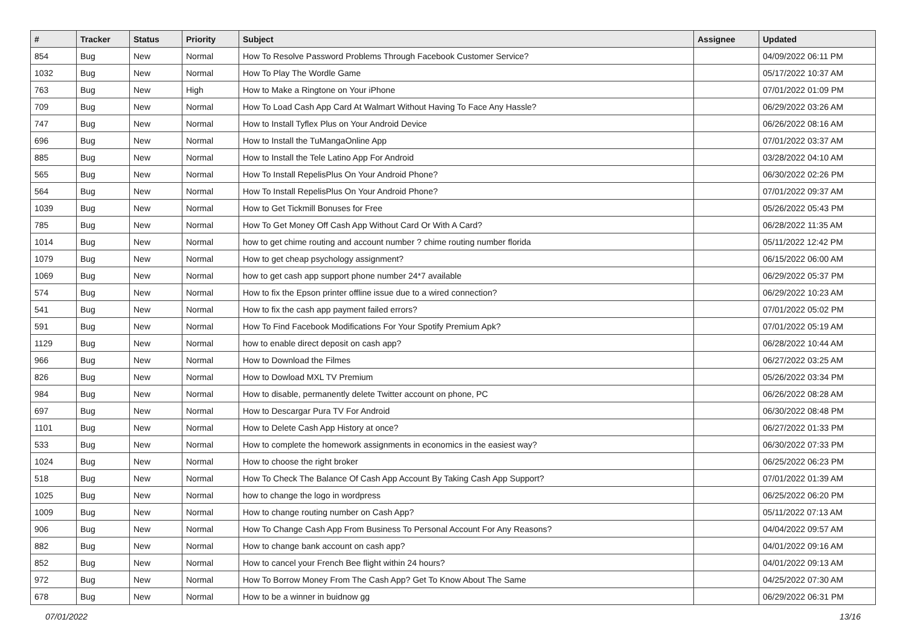| # | Tracker | Status | Priority | Subject | Assignee | Updated |
| --- | --- | --- | --- | --- | --- | --- |
| 854 | Bug | New | Normal | How To Resolve Password Problems Through Facebook Customer Service? | | 04/09/2022 06:11 PM |
| 1032 | Bug | New | Normal | How To Play The Wordle Game | | 05/17/2022 10:37 AM |
| 763 | Bug | New | High | How to Make a Ringtone on Your iPhone | | 07/01/2022 01:09 PM |
| 709 | Bug | New | Normal | How To Load Cash App Card At Walmart Without Having To Face Any Hassle? | | 06/29/2022 03:26 AM |
| 747 | Bug | New | Normal | How to Install Tyflex Plus on Your Android Device | | 06/26/2022 08:16 AM |
| 696 | Bug | New | Normal | How to Install the TuMangaOnline App | | 07/01/2022 03:37 AM |
| 885 | Bug | New | Normal | How to Install the Tele Latino App For Android | | 03/28/2022 04:10 AM |
| 565 | Bug | New | Normal | How To Install RepelisPlus On Your Android Phone? | | 06/30/2022 02:26 PM |
| 564 | Bug | New | Normal | How To Install RepelisPlus On Your Android Phone? | | 07/01/2022 09:37 AM |
| 1039 | Bug | New | Normal | How to Get Tickmill Bonuses for Free | | 05/26/2022 05:43 PM |
| 785 | Bug | New | Normal | How To Get Money Off Cash App Without Card Or With A Card? | | 06/28/2022 11:35 AM |
| 1014 | Bug | New | Normal | how to get chime routing and account number ? chime routing number florida | | 05/11/2022 12:42 PM |
| 1079 | Bug | New | Normal | How to get cheap psychology assignment? | | 06/15/2022 06:00 AM |
| 1069 | Bug | New | Normal | how to get cash app support phone number 24*7 available | | 06/29/2022 05:37 PM |
| 574 | Bug | New | Normal | How to fix the Epson printer offline issue due to a wired connection? | | 06/29/2022 10:23 AM |
| 541 | Bug | New | Normal | How to fix the cash app payment failed errors? | | 07/01/2022 05:02 PM |
| 591 | Bug | New | Normal | How To Find Facebook Modifications For Your Spotify Premium Apk? | | 07/01/2022 05:19 AM |
| 1129 | Bug | New | Normal | how to enable direct deposit on cash app? | | 06/28/2022 10:44 AM |
| 966 | Bug | New | Normal | How to Download the Filmes | | 06/27/2022 03:25 AM |
| 826 | Bug | New | Normal | How to Dowload MXL TV Premium | | 05/26/2022 03:34 PM |
| 984 | Bug | New | Normal | How to disable, permanently delete Twitter account on phone, PC | | 06/26/2022 08:28 AM |
| 697 | Bug | New | Normal | How to Descargar Pura TV For Android | | 06/30/2022 08:48 PM |
| 1101 | Bug | New | Normal | How to Delete Cash App History at once? | | 06/27/2022 01:33 PM |
| 533 | Bug | New | Normal | How to complete the homework assignments in economics in the easiest way? | | 06/30/2022 07:33 PM |
| 1024 | Bug | New | Normal | How to choose the right broker | | 06/25/2022 06:23 PM |
| 518 | Bug | New | Normal | How To Check The Balance Of Cash App Account By Taking Cash App Support? | | 07/01/2022 01:39 AM |
| 1025 | Bug | New | Normal | how to change the logo in wordpress | | 06/25/2022 06:20 PM |
| 1009 | Bug | New | Normal | How to change routing number on Cash App? | | 05/11/2022 07:13 AM |
| 906 | Bug | New | Normal | How To Change Cash App From Business To Personal Account For Any Reasons? | | 04/04/2022 09:57 AM |
| 882 | Bug | New | Normal | How to change bank account on cash app? | | 04/01/2022 09:16 AM |
| 852 | Bug | New | Normal | How to cancel your French Bee flight within 24 hours? | | 04/01/2022 09:13 AM |
| 972 | Bug | New | Normal | How To Borrow Money From The Cash App? Get To Know About The Same | | 04/25/2022 07:30 AM |
| 678 | Bug | New | Normal | How to be a winner in buidnow gg | | 06/29/2022 06:31 PM |
07/01/2022 13/16